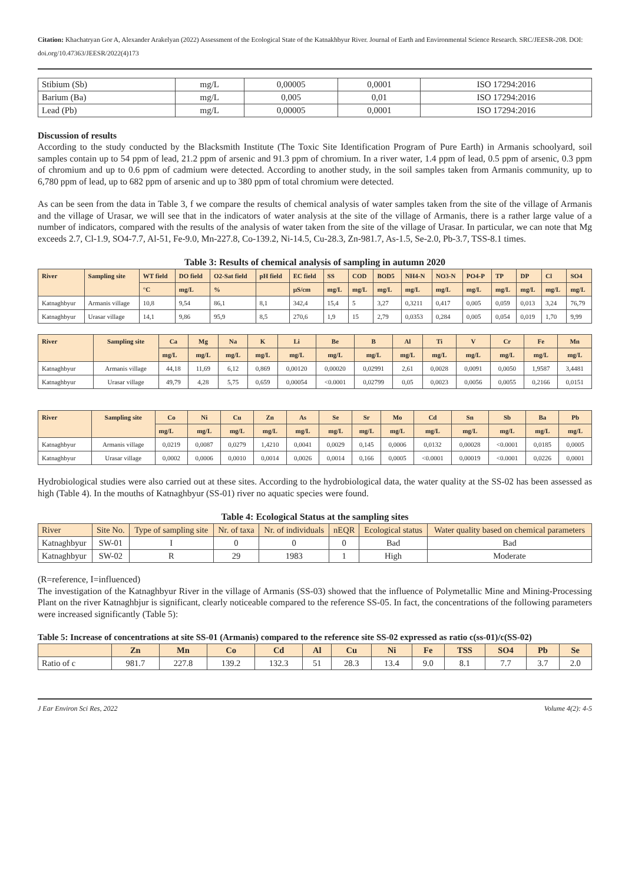Citation: Khachatryan Gor A, Alexander Arakelyan (2022) Assessment of the Ecological State of the Katnakhbyur River. Journal of Earth and Environmental Science Research. SRC/JEESR-208. DOI: doi.org/10.47363/JEESR/2022(4)173
| Stibium (Sb) | mg/L | 0,00005 | 0,0001 | ISO 17294:2016 |
| Barium (Ba) | mg/L | 0,005 | 0,01 | ISO 17294:2016 |
| Lead (Pb) | mg/L | 0,00005 | 0,0001 | ISO 17294:2016 |
Discussion of results
According to the study conducted by the Blacksmith Institute (The Toxic Site Identification Program of Pure Earth) in Armanis schoolyard, soil samples contain up to 54 ppm of lead, 21.2 ppm of arsenic and 91.3 ppm of chromium. In a river water, 1.4 ppm of lead, 0.5 ppm of arsenic, 0.3 ppm of chromium and up to 0.6 ppm of cadmium were detected. According to another study, in the soil samples taken from Armanis community, up to 6,780 ppm of lead, up to 682 ppm of arsenic and up to 380 ppm of total chromium were detected.
As can be seen from the data in Table 3, f we compare the results of chemical analysis of water samples taken from the site of the village of Armanis and the village of Urasar, we will see that in the indicators of water analysis at the site of the village of Armanis, there is a rather large value of a number of indicators, compared with the results of the analysis of water taken from the site of the village of Urasar. In particular, we can note that Mg exceeds 2.7, Cl-1.9, SO4-7.7, Al-51, Fe-9.0, Mn-227.8, Co-139.2, Ni-14.5, Cu-28.3, Zn-981.7, As-1.5, Se-2.0, Pb-3.7, TSS-8.1 times.
Table 3: Results of chemical analysis of sampling in autumn 2020
| River | Sampling site | WT field | DO field | O2-Sat field | pH field | EC field | SS | COD | BOD5 | NH4-N | NO3-N | PO4-P | TP | DP | Cl | SO4 |
| --- | --- | --- | --- | --- | --- | --- | --- | --- | --- | --- | --- | --- | --- | --- | --- | --- |
| | | °C | mg/L | % | | µS/cm | mg/L | mg/L | mg/L | mg/L | mg/L | mg/L | mg/L | mg/L | mg/L | mg/L |
| Katnaghbyur | Armanis village | 10,8 | 9,54 | 86,1 | 8,1 | 342,4 | 15,4 | 5 | 3,27 | 0,3211 | 0,417 | 0,005 | 0,059 | 0,013 | 3,24 | 76,79 |
| Katnaghbyur | Urasar village | 14,1 | 9,86 | 95,9 | 8,5 | 270,6 | 1,9 | 15 | 2,79 | 0,0353 | 0,284 | 0,005 | 0,054 | 0,019 | 1,70 | 9,99 |
| River | Sampling site | Ca | Mg | Na | K | Li | Be | B | Al | Ti | V | Cr | Fe | Mn |
| --- | --- | --- | --- | --- | --- | --- | --- | --- | --- | --- | --- | --- | --- | --- |
| | | mg/L | mg/L | mg/L | mg/L | mg/L | mg/L | mg/L | mg/L | mg/L | mg/L | mg/L | mg/L | mg/L |
| Katnaghbyur | Armanis village | 44,18 | 11,69 | 6,12 | 0,869 | 0,00120 | 0,00020 | 0,02991 | 2,61 | 0,0028 | 0,0091 | 0,0050 | 1,9587 | 3,4481 |
| Katnaghbyur | Urasar village | 49,79 | 4,28 | 5,75 | 0,659 | 0,00054 | <0.0001 | 0,02799 | 0,05 | 0,0023 | 0,0056 | 0,0055 | 0,2166 | 0,0151 |
| River | Sampling site | Co | Ni | Cu | Zn | As | Se | Sr | Mo | Cd | Sn | Sb | Ba | Pb |
| --- | --- | --- | --- | --- | --- | --- | --- | --- | --- | --- | --- | --- | --- | --- |
| | | mg/L | mg/L | mg/L | mg/L | mg/L | mg/L | mg/L | mg/L | mg/L | mg/L | mg/L | mg/L | mg/L |
| Katnaghbyur | Armanis village | 0,0219 | 0,0087 | 0,0279 | 1,4210 | 0,0041 | 0,0029 | 0,145 | 0,0006 | 0,0132 | 0,00028 | <0.0001 | 0,0185 | 0,0005 |
| Katnaghbyur | Urasar village | 0,0002 | 0,0006 | 0,0010 | 0,0014 | 0,0026 | 0,0014 | 0,166 | 0,0005 | <0.0001 | 0,00019 | <0.0001 | 0,0226 | 0,0001 |
Hydrobiological studies were also carried out at these sites. According to the hydrobiological data, the water quality at the SS-02 has been assessed as high (Table 4). In the mouths of Katnaghbyur (SS-01) river no aquatic species were found.
Table 4: Ecological Status at the sampling sites
| River | Site No. | Type of sampling site | Nr. of taxa | Nr. of individuals | nEQR | Ecological status | Water quality based on chemical parameters |
| --- | --- | --- | --- | --- | --- | --- | --- |
| Katnaghbyur | SW-01 | I | 0 | 0 | 0 | Bad | Bad |
| Katnaghbyur | SW-02 | R | 29 | 1983 | 1 | High | Moderate |
(R=reference, I=influenced)
The investigation of the Katnaghbyur River in the village of Armanis (SS-03) showed that the influence of Polymetallic Mine and Mining-Processing Plant on the river Katnaghbjur is significant, clearly noticeable compared to the reference SS-05. In fact, the concentrations of the following parameters were increased significantly (Table 5):
Table 5: Increase of concentrations at site SS-01 (Armanis) compared to the reference site SS-02 expressed as ratio c(ss-01)/c(SS-02)
| | Zn | Mn | Co | Cd | Al | Cu | Ni | Fe | TSS | SO4 | Pb | Se |
| --- | --- | --- | --- | --- | --- | --- | --- | --- | --- | --- | --- | --- |
| Ratio of c | 981.7 | 227.8 | 139.2 | 132.3 | 51 | 28.3 | 13.4 | 9.0 | 8.1 | 7.7 | 3.7 | 2.0 |
J Ear Environ Sci Res, 2022 Volume 4(2): 4-5